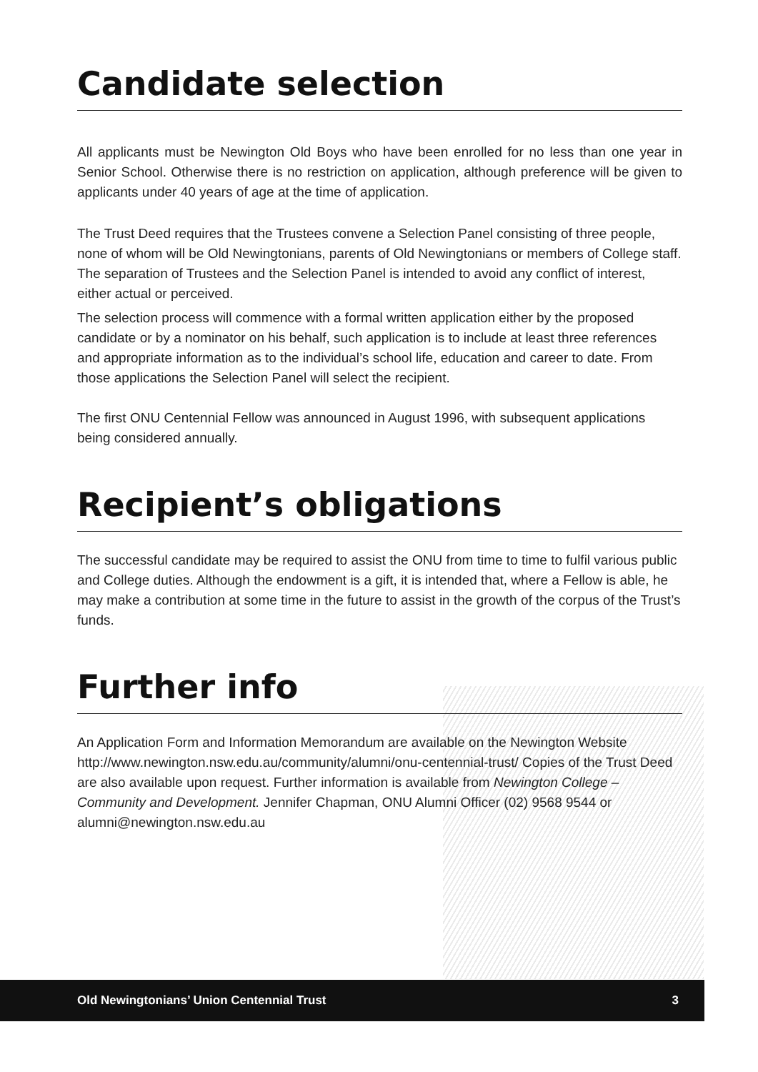Candidate selection
All applicants must be Newington Old Boys who have been enrolled for no less than one year in Senior School. Otherwise there is no restriction on application, although preference will be given to applicants under 40 years of age at the time of application.
The Trust Deed requires that the Trustees convene a Selection Panel consisting of three people, none of whom will be Old Newingtonians, parents of Old Newingtonians or members of College staff. The separation of Trustees and the Selection Panel is intended to avoid any conflict of interest, either actual or perceived.
The selection process will commence with a formal written application either by the proposed candidate or by a nominator on his behalf, such application is to include at least three references and appropriate information as to the individual’s school life, education and career to date. From those applications the Selection Panel will select the recipient.
The first ONU Centennial Fellow was announced in August 1996, with subsequent applications being considered annually.
Recipient’s obligations
The successful candidate may be required to assist the ONU from time to time to fulfil various public and College duties. Although the endowment is a gift, it is intended that, where a Fellow is able, he may make a contribution at some time in the future to assist in the growth of the corpus of the Trust’s funds.
Further info
An Application Form and Information Memorandum are available on the Newington Website http://www.newington.nsw.edu.au/community/alumni/onu-centennial-trust/ Copies of the Trust Deed are also available upon request. Further information is available from Newington College – Community and Development. Jennifer Chapman, ONU Alumni Officer (02) 9568 9544 or alumni@newington.nsw.edu.au
Old Newingtonians’ Union Centennial Trust 3